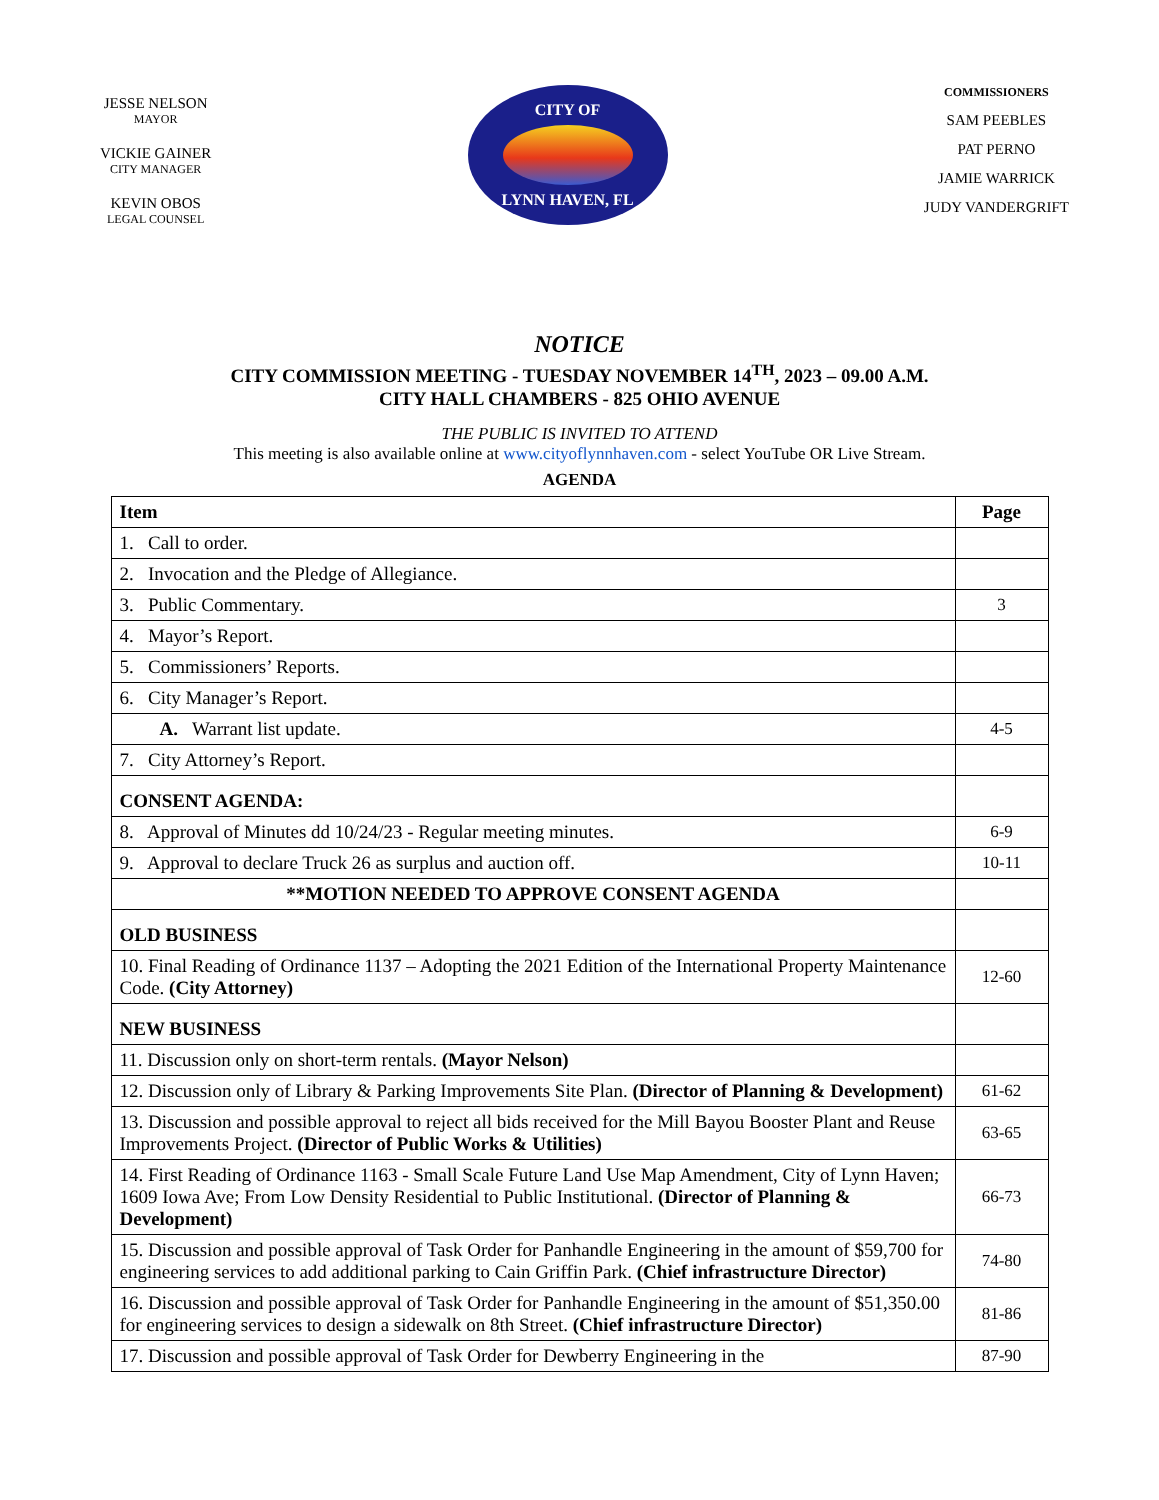JESSE NELSON
MAYOR
VICKIE GAINER
CITY MANAGER
KEVIN OBOS
LEGAL COUNSEL
CITY OF
LYNN HAVEN, FL
COMMISSIONERS
SAM PEEBLES
PAT PERNO
JAMIE WARRICK
JUDY VANDERGRIFT
NOTICE
CITY COMMISSION MEETING - TUESDAY NOVEMBER 14<sup>TH</sup>, 2023 – 09.00 A.M.
CITY HALL CHAMBERS - 825 OHIO AVENUE
THE PUBLIC IS INVITED TO ATTEND
This meeting is also available online at www.cityoflynnhaven.com - select YouTube OR Live Stream.
AGENDA
| Item | Page |
| --- | --- |
| 1. Call to order. | |
| 2. Invocation and the Pledge of Allegiance. | |
| 3. Public Commentary. | 3 |
| 4. Mayor’s Report. | |
| 5. Commissioners’ Reports. | |
| 6. City Manager’s Report. | |
| A. Warrant list update. | 4-5 |
| 7. City Attorney’s Report. | |
| CONSENT AGENDA: | |
| 8. Approval of Minutes dd 10/24/23 - Regular meeting minutes. | 6-9 |
| 9. Approval to declare Truck 26 as surplus and auction off. | 10-11 |
| **MOTION NEEDED TO APPROVE CONSENT AGENDA | |
| OLD BUSINESS | |
| 10. Final Reading of Ordinance 1137 – Adopting the 2021 Edition of the International Property Maintenance Code. (City Attorney) | 12-60 |
| NEW BUSINESS | |
| 11. Discussion only on short-term rentals. (Mayor Nelson) | |
| 12. Discussion only of Library & Parking Improvements Site Plan. (Director of Planning & Development) | 61-62 |
| 13. Discussion and possible approval to reject all bids received for the Mill Bayou Booster Plant and Reuse Improvements Project. (Director of Public Works & Utilities) | 63-65 |
| 14. First Reading of Ordinance 1163 - Small Scale Future Land Use Map Amendment, City of Lynn Haven; 1609 Iowa Ave; From Low Density Residential to Public Institutional. (Director of Planning & Development) | 66-73 |
| 15. Discussion and possible approval of Task Order for Panhandle Engineering in the amount of $59,700 for engineering services to add additional parking to Cain Griffin Park. (Chief infrastructure Director) | 74-80 |
| 16. Discussion and possible approval of Task Order for Panhandle Engineering in the amount of $51,350.00 for engineering services to design a sidewalk on 8th Street. (Chief infrastructure Director) | 81-86 |
| 17. Discussion and possible approval of Task Order for Dewberry Engineering in the | 87-90 |